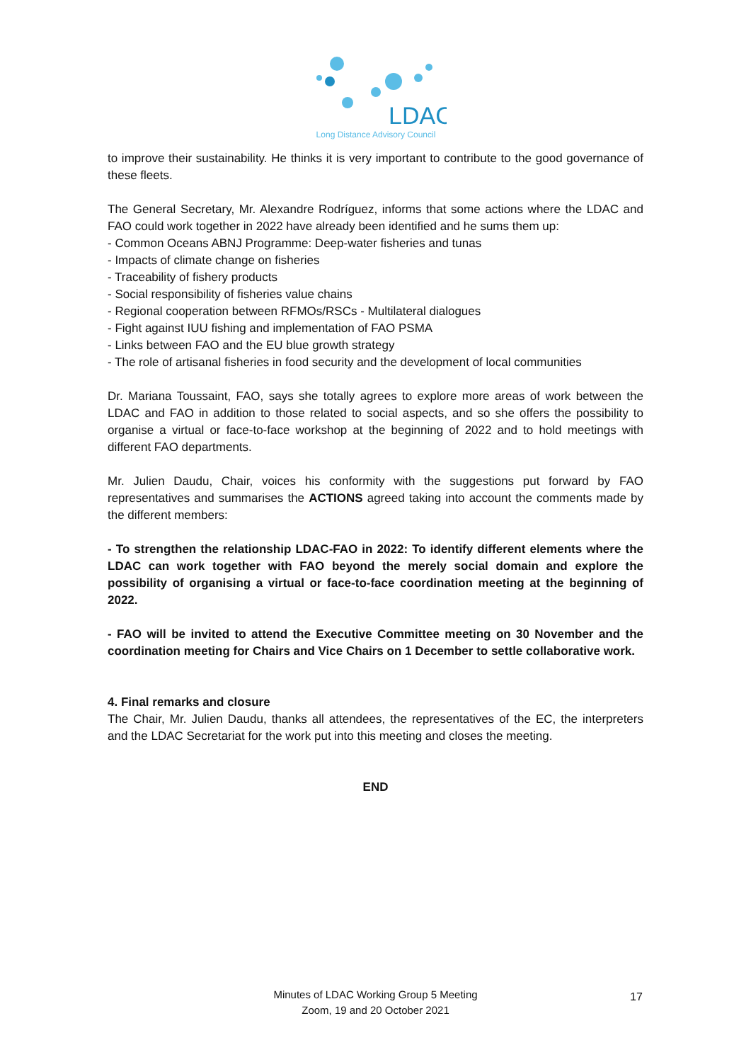LDAC
Long Distance Advisory Council
to improve their sustainability. He thinks it is very important to contribute to the good governance of these fleets.
The General Secretary, Mr. Alexandre Rodríguez, informs that some actions where the LDAC and FAO could work together in 2022 have already been identified and he sums them up:
- Common Oceans ABNJ Programme: Deep-water fisheries and tunas
- Impacts of climate change on fisheries
- Traceability of fishery products
- Social responsibility of fisheries value chains
- Regional cooperation between RFMOs/RSCs - Multilateral dialogues
- Fight against IUU fishing and implementation of FAO PSMA
- Links between FAO and the EU blue growth strategy
- The role of artisanal fisheries in food security and the development of local communities
Dr. Mariana Toussaint, FAO, says she totally agrees to explore more areas of work between the LDAC and FAO in addition to those related to social aspects, and so she offers the possibility to organise a virtual or face-to-face workshop at the beginning of 2022 and to hold meetings with different FAO departments.
Mr. Julien Daudu, Chair, voices his conformity with the suggestions put forward by FAO representatives and summarises the ACTIONS agreed taking into account the comments made by the different members:
- To strengthen the relationship LDAC-FAO in 2022: To identify different elements where the LDAC can work together with FAO beyond the merely social domain and explore the possibility of organising a virtual or face-to-face coordination meeting at the beginning of 2022.
- FAO will be invited to attend the Executive Committee meeting on 30 November and the coordination meeting for Chairs and Vice Chairs on 1 December to settle collaborative work.
4. Final remarks and closure
The Chair, Mr. Julien Daudu, thanks all attendees, the representatives of the EC, the interpreters and the LDAC Secretariat for the work put into this meeting and closes the meeting.
END
Minutes of LDAC Working Group 5 Meeting
Zoom, 19 and 20 October 2021
17